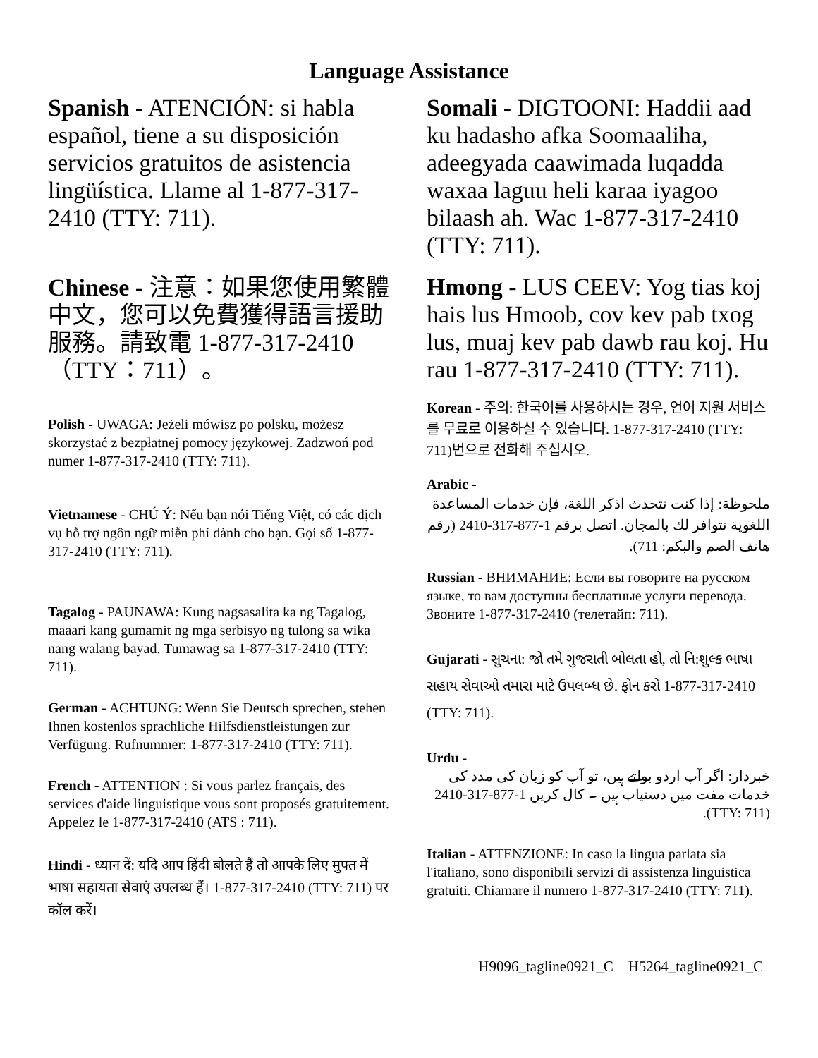Language Assistance
Spanish - ATENCIÓN: si habla español, tiene a su disposición servicios gratuitos de asistencia lingüística. Llame al 1-877-317-2410 (TTY: 711).
Chinese - 注意：如果您使用繁體中文，您可以免費獲得語言援助服務。請致電 1-877-317-2410（TTY：711）。
Polish - UWAGA: Jeżeli mówisz po polsku, możesz skorzystać z bezpłatnej pomocy językowej. Zadzwoń pod numer 1-877-317-2410 (TTY: 711).
Vietnamese - CHÚ Ý: Nếu bạn nói Tiếng Việt, có các dịch vụ hỗ trợ ngôn ngữ miễn phí dành cho bạn. Gọi số 1-877-317-2410 (TTY: 711).
Tagalog - PAUNAWA: Kung nagsasalita ka ng Tagalog, maaari kang gumamit ng mga serbisyo ng tulong sa wika nang walang bayad. Tumawag sa 1-877-317-2410 (TTY: 711).
German - ACHTUNG: Wenn Sie Deutsch sprechen, stehen Ihnen kostenlos sprachliche Hilfsdienstleistungen zur Verfügung. Rufnummer: 1-877-317-2410 (TTY: 711).
French - ATTENTION : Si vous parlez français, des services d'aide linguistique vous sont proposés gratuitement. Appelez le 1-877-317-2410 (ATS : 711).
Hindi - ध्यान दें: यदि आप हिंदी बोलते हैं तो आपके लिए मुफ्त में भाषा सहायता सेवाएं उपलब्ध हैं। 1-877-317-2410 (TTY: 711) पर कॉल करें।
Somali - DIGTOONI: Haddii aad ku hadasho afka Soomaaliha, adeegyada caawimada luqadda waxaa laguu heli karaa iyagoo bilaash ah. Wac 1-877-317-2410 (TTY: 711).
Hmong - LUS CEEV: Yog tias koj hais lus Hmoob, cov kev pab txog lus, muaj kev pab dawb rau koj. Hu rau 1-877-317-2410 (TTY: 711).
Korean - 주의: 한국어를 사용하시는 경우, 언어 지원 서비스를 무료로 이용하실 수 있습니다. 1-877-317-2410 (TTY: 711)번으로 전화해 주십시오.
Arabic -
ملحوظة: إذا كنت تتحدث اذكر اللغة، فإن خدمات المساعدة اللغوية تتوافر لك بالمجان. اتصل برقم 1-877-317-2410 (رقم هاتف الصم والبكم: 711).
Russian - ВНИМАНИЕ: Если вы говорите на русском языке, то вам доступны бесплатные услуги перевода. Звоните 1-877-317-2410 (телетайп: 711).
Gujarati - સુચના: જો તમે ગુજરાતી બોલતા હો, તો નિ:શુલ્ક ભાષા સહાય સેવાઓ તમારા માટે ઉપલબ્ધ છે. ફોન કરો 1-877-317-2410 (TTY: 711).
Urdu -
خبردار: اگر آپ اردو بولتے ہیں، تو آپ کو زبان کی مدد کی خدمات مفت میں دستیاب ہیں ۔ کال کریں 1-877-317-2410 (TTY: 711).
Italian - ATTENZIONE: In caso la lingua parlata sia l'italiano, sono disponibili servizi di assistenza linguistica gratuiti. Chiamare il numero 1-877-317-2410 (TTY: 711).
H9096_tagline0921_C H5264_tagline0921_C